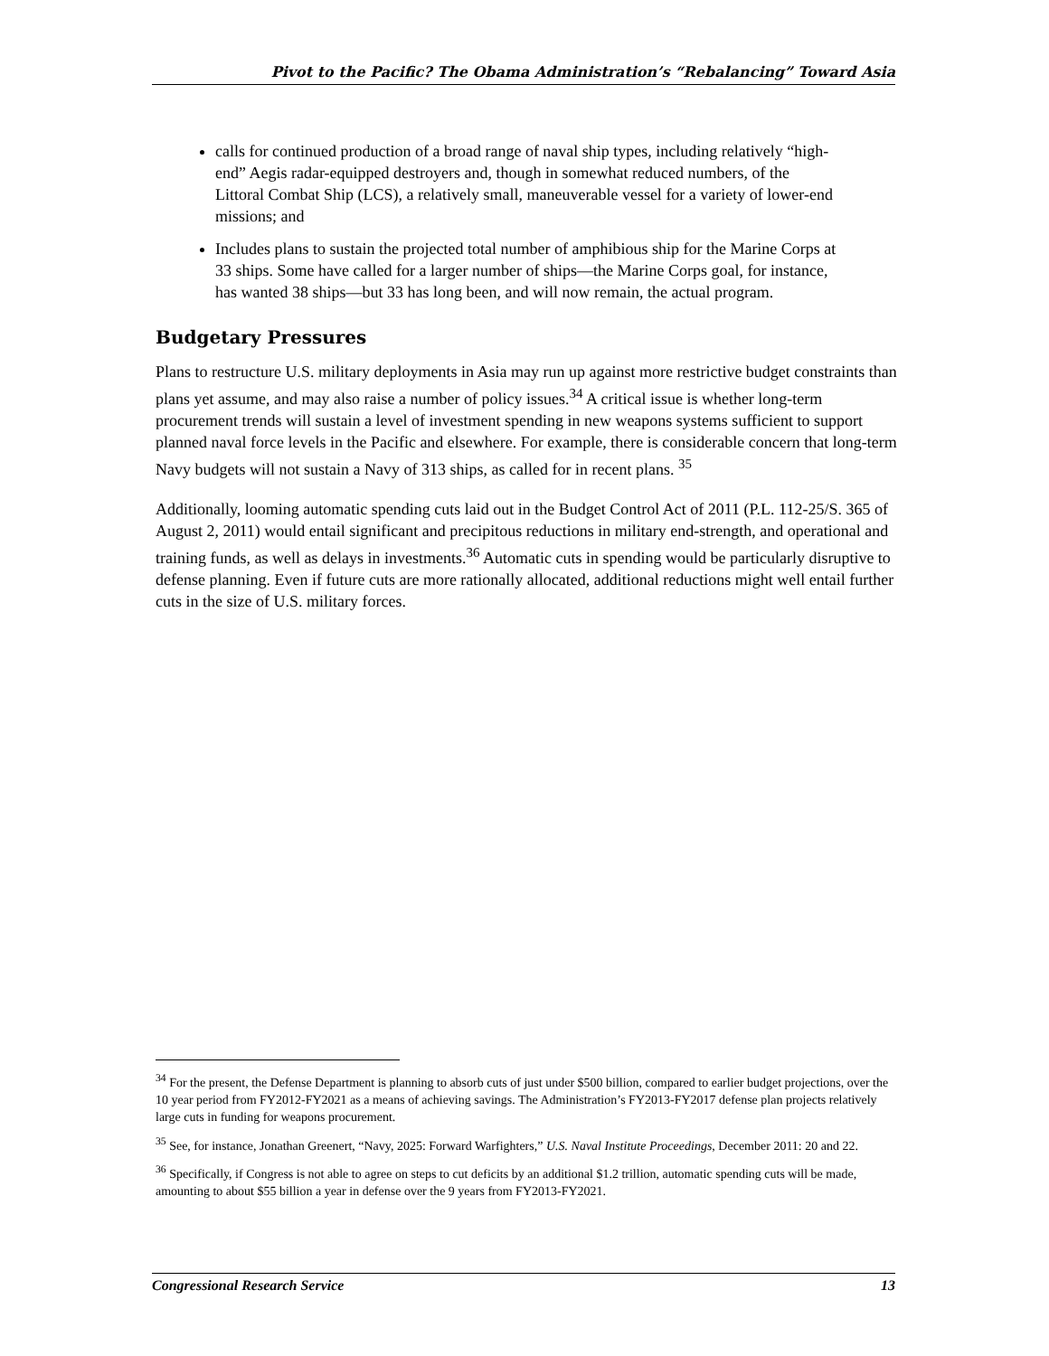Pivot to the Pacific? The Obama Administration’s “Rebalancing” Toward Asia
calls for continued production of a broad range of naval ship types, including relatively “high-end” Aegis radar-equipped destroyers and, though in somewhat reduced numbers, of the Littoral Combat Ship (LCS), a relatively small, maneuverable vessel for a variety of lower-end missions; and
Includes plans to sustain the projected total number of amphibious ship for the Marine Corps at 33 ships. Some have called for a larger number of ships—the Marine Corps goal, for instance, has wanted 38 ships—but 33 has long been, and will now remain, the actual program.
Budgetary Pressures
Plans to restructure U.S. military deployments in Asia may run up against more restrictive budget constraints than plans yet assume, and may also raise a number of policy issues.<sup>34</sup> A critical issue is whether long-term procurement trends will sustain a level of investment spending in new weapons systems sufficient to support planned naval force levels in the Pacific and elsewhere. For example, there is considerable concern that long-term Navy budgets will not sustain a Navy of 313 ships, as called for in recent plans. <sup>35</sup>
Additionally, looming automatic spending cuts laid out in the Budget Control Act of 2011 (P.L. 112-25/S. 365 of August 2, 2011) would entail significant and precipitous reductions in military end-strength, and operational and training funds, as well as delays in investments.<sup>36</sup> Automatic cuts in spending would be particularly disruptive to defense planning. Even if future cuts are more rationally allocated, additional reductions might well entail further cuts in the size of U.S. military forces.
<sup>34</sup> For the present, the Defense Department is planning to absorb cuts of just under $500 billion, compared to earlier budget projections, over the 10 year period from FY2012-FY2021 as a means of achieving savings. The Administration’s FY2013-FY2017 defense plan projects relatively large cuts in funding for weapons procurement.
<sup>35</sup> See, for instance, Jonathan Greenert, “Navy, 2025: Forward Warfighters,” U.S. Naval Institute Proceedings, December 2011: 20 and 22.
<sup>36</sup> Specifically, if Congress is not able to agree on steps to cut deficits by an additional $1.2 trillion, automatic spending cuts will be made, amounting to about $55 billion a year in defense over the 9 years from FY2013-FY2021.
Congressional Research Service 13